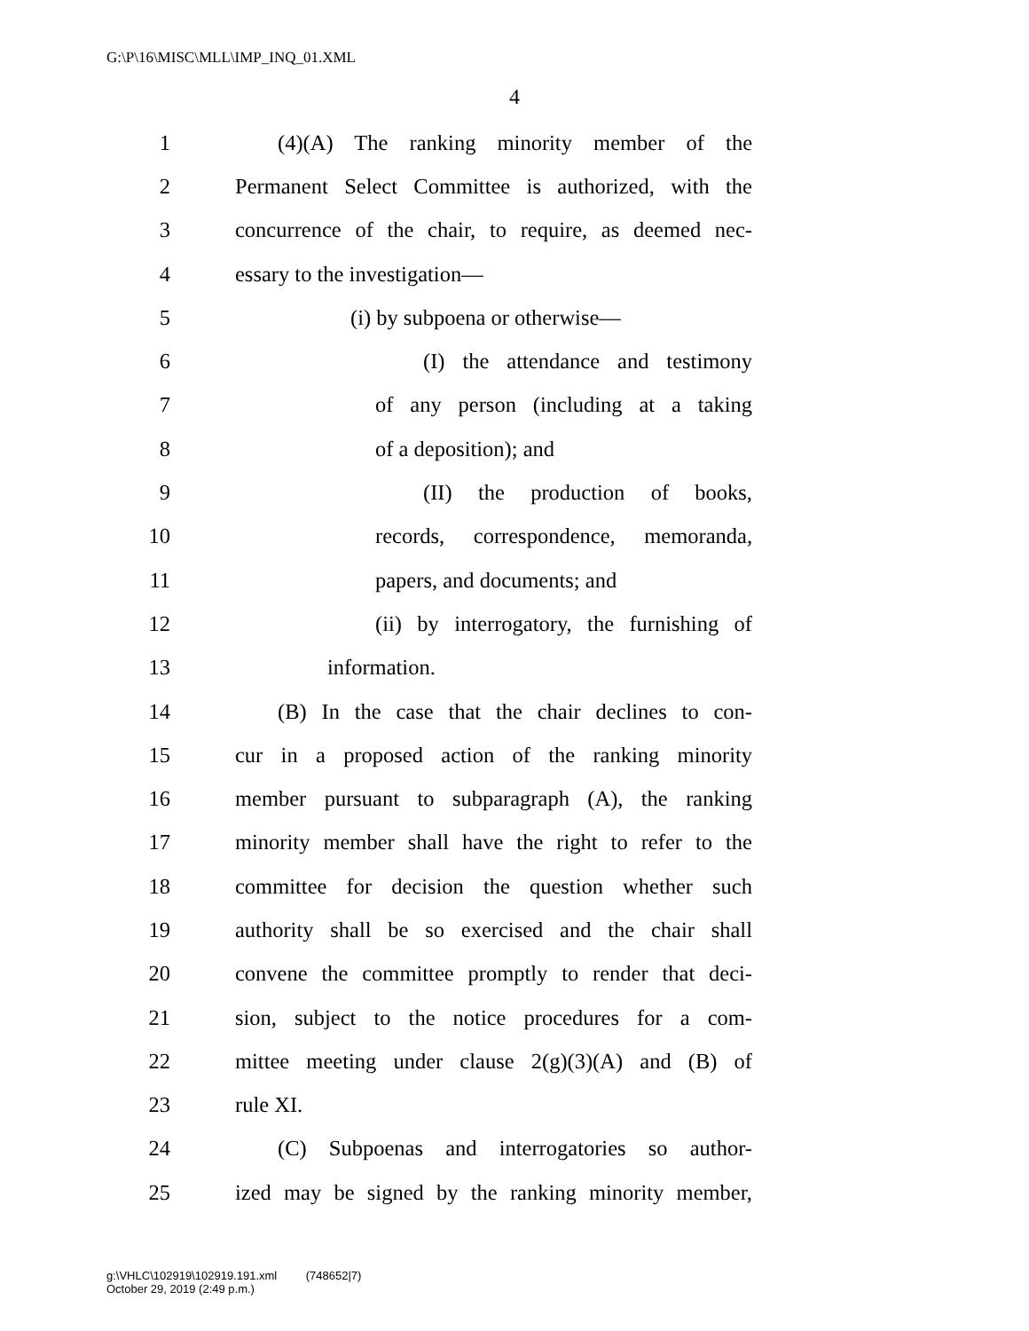G:\P\16\MISC\MLL\IMP_INQ_01.XML
4
1 (4)(A) The ranking minority member of the
2 Permanent Select Committee is authorized, with the
3 concurrence of the chair, to require, as deemed nec-
4 essary to the investigation—
5 (i) by subpoena or otherwise—
6 (I) the attendance and testimony
7 of any person (including at a taking
8 of a deposition); and
9 (II) the production of books,
10 records, correspondence, memoranda,
11 papers, and documents; and
12 (ii) by interrogatory, the furnishing of
13 information.
14 (B) In the case that the chair declines to con-
15 cur in a proposed action of the ranking minority
16 member pursuant to subparagraph (A), the ranking
17 minority member shall have the right to refer to the
18 committee for decision the question whether such
19 authority shall be so exercised and the chair shall
20 convene the committee promptly to render that deci-
21 sion, subject to the notice procedures for a com-
22 mittee meeting under clause 2(g)(3)(A) and (B) of
23 rule XI.
24 (C) Subpoenas and interrogatories so author-
25 ized may be signed by the ranking minority member,
g:\VHLC\102919\102919.191.xml (748652|7)
October 29, 2019 (2:49 p.m.)